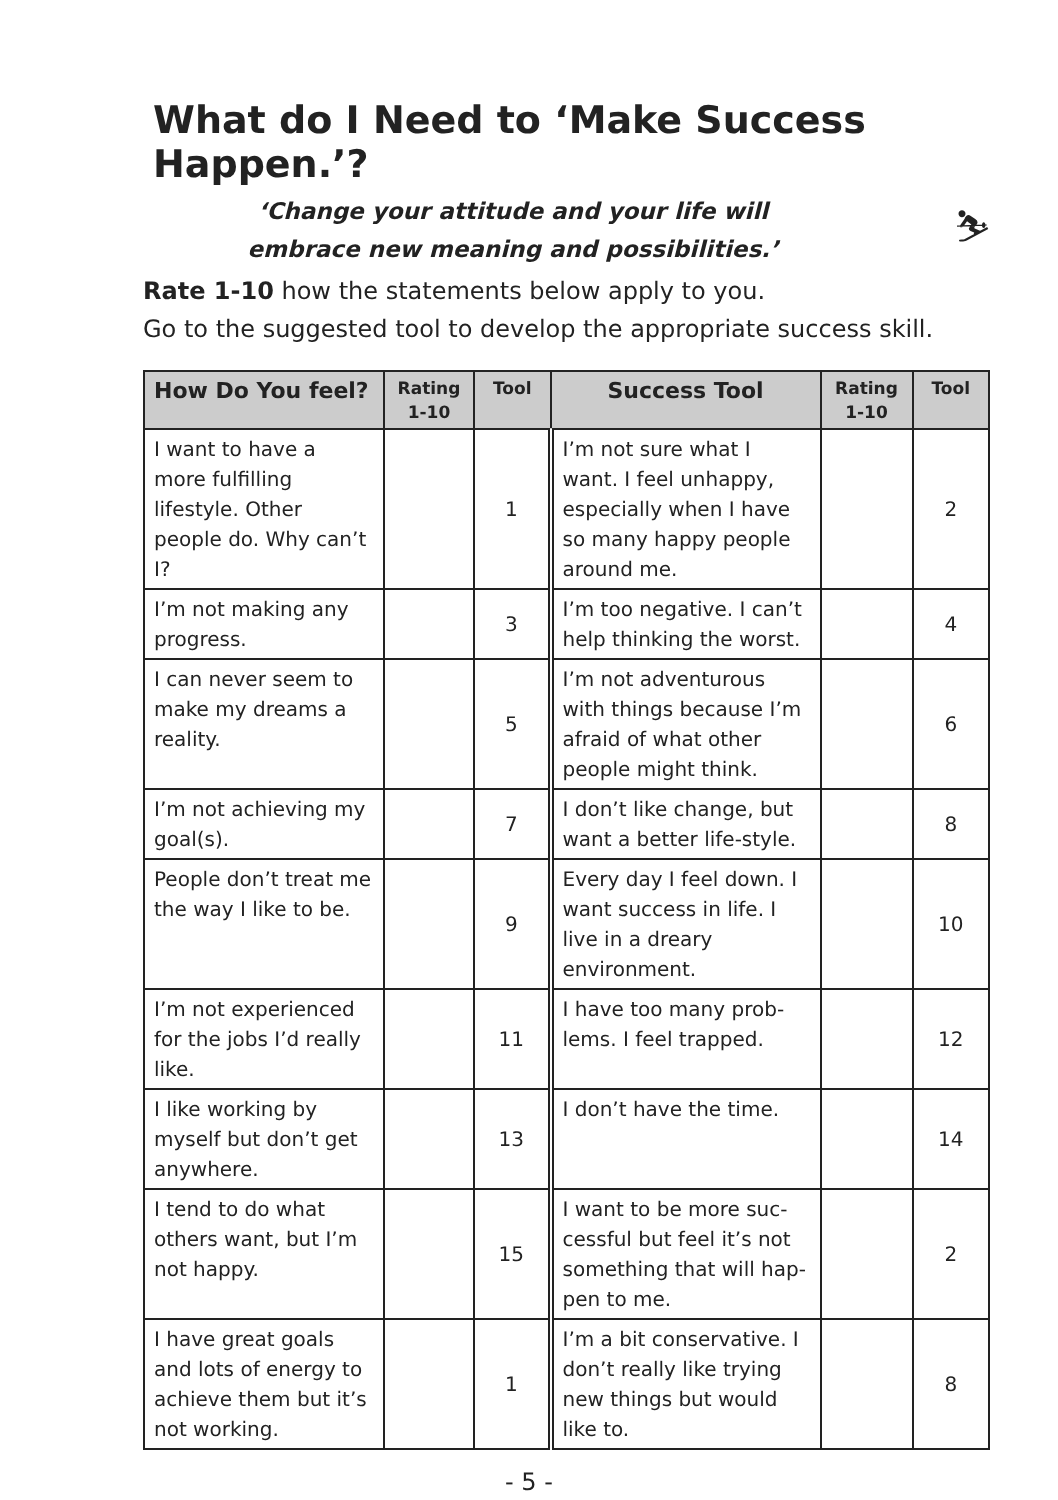What do I Need to ‘Make Success Happen.’?
⛷
‘Change your attitude and your life will
embrace new meaning and possibilities.’
Rate 1-10 how the statements below apply to you.
Go to the suggested tool to develop the appropriate success skill.
| How Do You feel? | Rating 1-10 | Tool | Success Tool | Rating 1-10 | Tool |
| --- | --- | --- | --- | --- | --- |
| I want to have a more fulfilling lifestyle. Other people do. Why can’t I? | | 1 | I’m not sure what I want. I feel unhappy, especially when I have so many happy people around me. | | 2 |
| I’m not making any progress. | | 3 | I’m too negative. I can’t help thinking the worst. | | 4 |
| I can never seem to make my dreams a reality. | | 5 | I’m not adventurous with things because I’m afraid of what other people might think. | | 6 |
| I’m not achieving my goal(s). | | 7 | I don’t like change, but want a better life-style. | | 8 |
| People don’t treat me the way I like to be. | | 9 | Every day I feel down. I want success in life. I live in a dreary environment. | | 10 |
| I’m not experienced for the jobs I’d really like. | | 11 | I have too many prob-lems. I feel trapped. | | 12 |
| I like working by myself but don’t get anywhere. | | 13 | I don’t have the time. | | 14 |
| I tend to do what others want, but I’m not happy. | | 15 | I want to be more suc-cessful but feel it’s not something that will hap-pen to me. | | 2 |
| I have great goals and lots of energy to achieve them but it’s not working. | | 1 | I’m a bit conservative. I don’t really like trying new things but would like to. | | 8 |
- 5 -